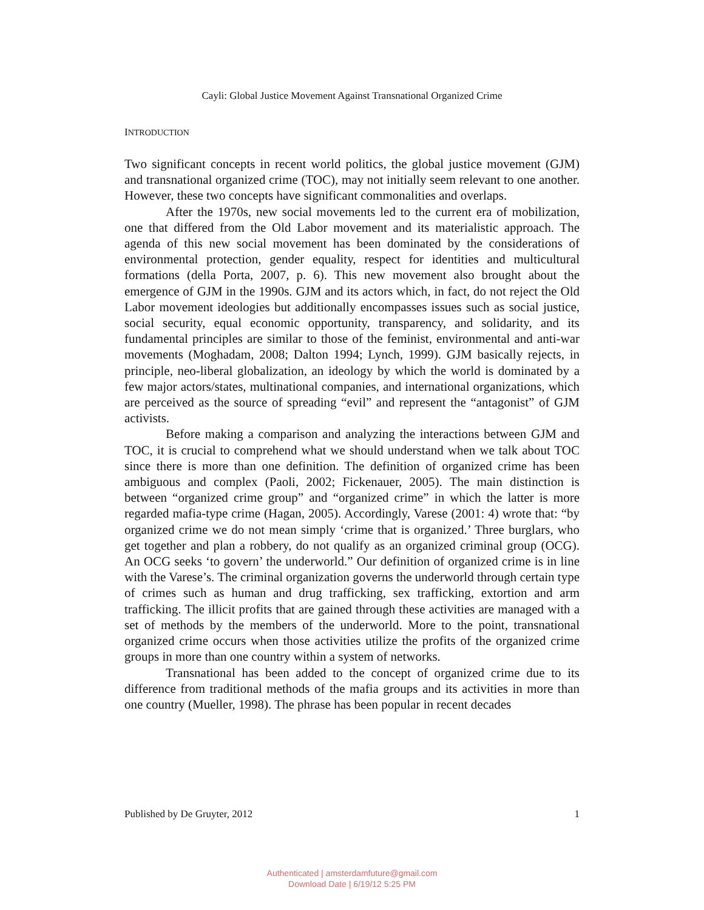Cayli: Global Justice Movement Against Transnational Organized Crime
INTRODUCTION
Two significant concepts in recent world politics, the global justice movement (GJM) and transnational organized crime (TOC), may not initially seem relevant to one another. However, these two concepts have significant commonalities and overlaps.
After the 1970s, new social movements led to the current era of mobilization, one that differed from the Old Labor movement and its materialistic approach. The agenda of this new social movement has been dominated by the considerations of environmental protection, gender equality, respect for identities and multicultural formations (della Porta, 2007, p. 6). This new movement also brought about the emergence of GJM in the 1990s. GJM and its actors which, in fact, do not reject the Old Labor movement ideologies but additionally encompasses issues such as social justice, social security, equal economic opportunity, transparency, and solidarity, and its fundamental principles are similar to those of the feminist, environmental and anti-war movements (Moghadam, 2008; Dalton 1994; Lynch, 1999). GJM basically rejects, in principle, neo-liberal globalization, an ideology by which the world is dominated by a few major actors/states, multinational companies, and international organizations, which are perceived as the source of spreading “evil” and represent the “antagonist” of GJM activists.
Before making a comparison and analyzing the interactions between GJM and TOC, it is crucial to comprehend what we should understand when we talk about TOC since there is more than one definition. The definition of organized crime has been ambiguous and complex (Paoli, 2002; Fickenauer, 2005). The main distinction is between “organized crime group” and “organized crime” in which the latter is more regarded mafia-type crime (Hagan, 2005). Accordingly, Varese (2001: 4) wrote that: “by organized crime we do not mean simply ‘crime that is organized.’ Three burglars, who get together and plan a robbery, do not qualify as an organized criminal group (OCG). An OCG seeks ‘to govern’ the underworld.” Our definition of organized crime is in line with the Varese’s. The criminal organization governs the underworld through certain type of crimes such as human and drug trafficking, sex trafficking, extortion and arm trafficking. The illicit profits that are gained through these activities are managed with a set of methods by the members of the underworld. More to the point, transnational organized crime occurs when those activities utilize the profits of the organized crime groups in more than one country within a system of networks.
Transnational has been added to the concept of organized crime due to its difference from traditional methods of the mafia groups and its activities in more than one country (Mueller, 1998). The phrase has been popular in recent decades
Published by De Gruyter, 2012 1
Authenticated | amsterdamfuture@gmail.com
Download Date | 6/19/12 5:25 PM